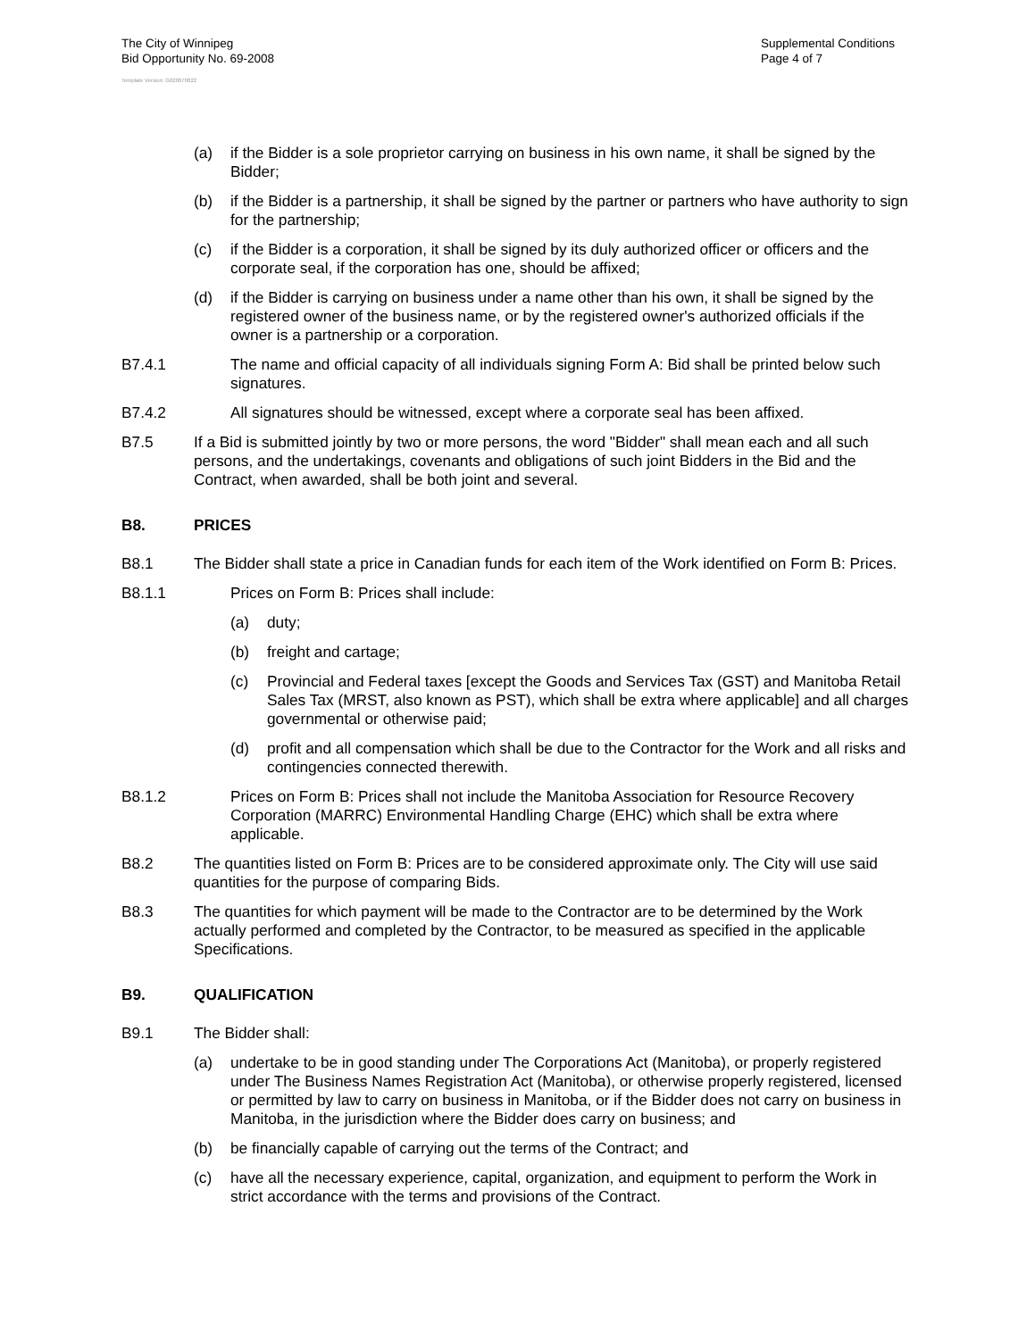The City of Winnipeg
Bid Opportunity No. 69-2008
Supplemental Conditions
Page 4 of 7
Template Version: G020070822
(a) if the Bidder is a sole proprietor carrying on business in his own name, it shall be signed by the Bidder;
(b) if the Bidder is a partnership, it shall be signed by the partner or partners who have authority to sign for the partnership;
(c) if the Bidder is a corporation, it shall be signed by its duly authorized officer or officers and the corporate seal, if the corporation has one, should be affixed;
(d) if the Bidder is carrying on business under a name other than his own, it shall be signed by the registered owner of the business name, or by the registered owner's authorized officials if the owner is a partnership or a corporation.
B7.4.1 The name and official capacity of all individuals signing Form A: Bid shall be printed below such signatures.
B7.4.2 All signatures should be witnessed, except where a corporate seal has been affixed.
B7.5 If a Bid is submitted jointly by two or more persons, the word "Bidder" shall mean each and all such persons, and the undertakings, covenants and obligations of such joint Bidders in the Bid and the Contract, when awarded, shall be both joint and several.
B8. PRICES
B8.1 The Bidder shall state a price in Canadian funds for each item of the Work identified on Form B: Prices.
B8.1.1 Prices on Form B: Prices shall include:
(a) duty;
(b) freight and cartage;
(c) Provincial and Federal taxes [except the Goods and Services Tax (GST) and Manitoba Retail Sales Tax (MRST, also known as PST), which shall be extra where applicable] and all charges governmental or otherwise paid;
(d) profit and all compensation which shall be due to the Contractor for the Work and all risks and contingencies connected therewith.
B8.1.2 Prices on Form B: Prices shall not include the Manitoba Association for Resource Recovery Corporation (MARRC) Environmental Handling Charge (EHC) which shall be extra where applicable.
B8.2 The quantities listed on Form B: Prices are to be considered approximate only. The City will use said quantities for the purpose of comparing Bids.
B8.3 The quantities for which payment will be made to the Contractor are to be determined by the Work actually performed and completed by the Contractor, to be measured as specified in the applicable Specifications.
B9. QUALIFICATION
B9.1 The Bidder shall:
(a) undertake to be in good standing under The Corporations Act (Manitoba), or properly registered under The Business Names Registration Act (Manitoba), or otherwise properly registered, licensed or permitted by law to carry on business in Manitoba, or if the Bidder does not carry on business in Manitoba, in the jurisdiction where the Bidder does carry on business; and
(b) be financially capable of carrying out the terms of the Contract; and
(c) have all the necessary experience, capital, organization, and equipment to perform the Work in strict accordance with the terms and provisions of the Contract.